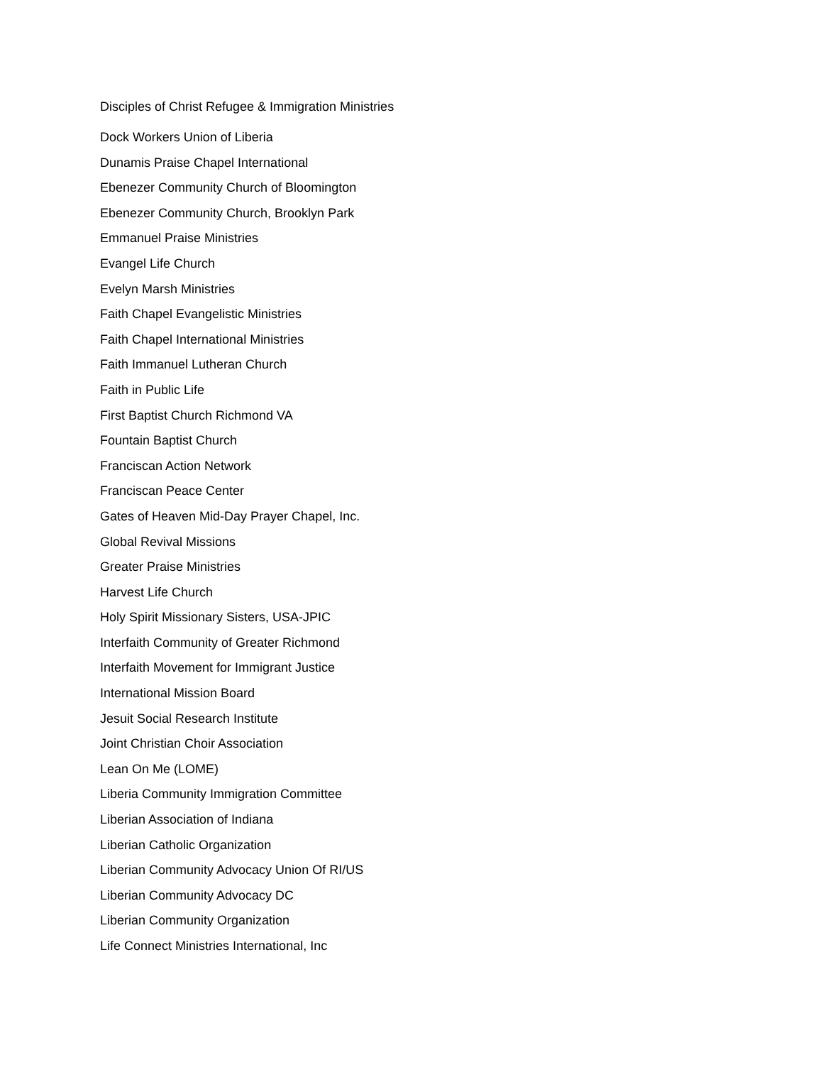Disciples of Christ Refugee & Immigration Ministries
Dock Workers Union of Liberia
Dunamis Praise Chapel International
Ebenezer Community Church of Bloomington
Ebenezer Community Church, Brooklyn Park
Emmanuel Praise Ministries
Evangel Life Church
Evelyn Marsh Ministries
Faith Chapel Evangelistic Ministries
Faith Chapel International Ministries
Faith Immanuel Lutheran Church
Faith in Public Life
First Baptist Church Richmond VA
Fountain Baptist Church
Franciscan Action Network
Franciscan Peace Center
Gates of Heaven Mid-Day Prayer Chapel, Inc.
Global Revival Missions
Greater Praise Ministries
Harvest Life Church
Holy Spirit Missionary Sisters, USA-JPIC
Interfaith Community of Greater Richmond
Interfaith Movement for Immigrant Justice
International Mission Board
Jesuit Social Research Institute
Joint Christian Choir Association
Lean On Me (LOME)
Liberia Community Immigration Committee
Liberian Association of Indiana
Liberian Catholic Organization
Liberian Community Advocacy Union Of RI/US
Liberian Community Advocacy DC
Liberian Community Organization
Life Connect Ministries International, Inc